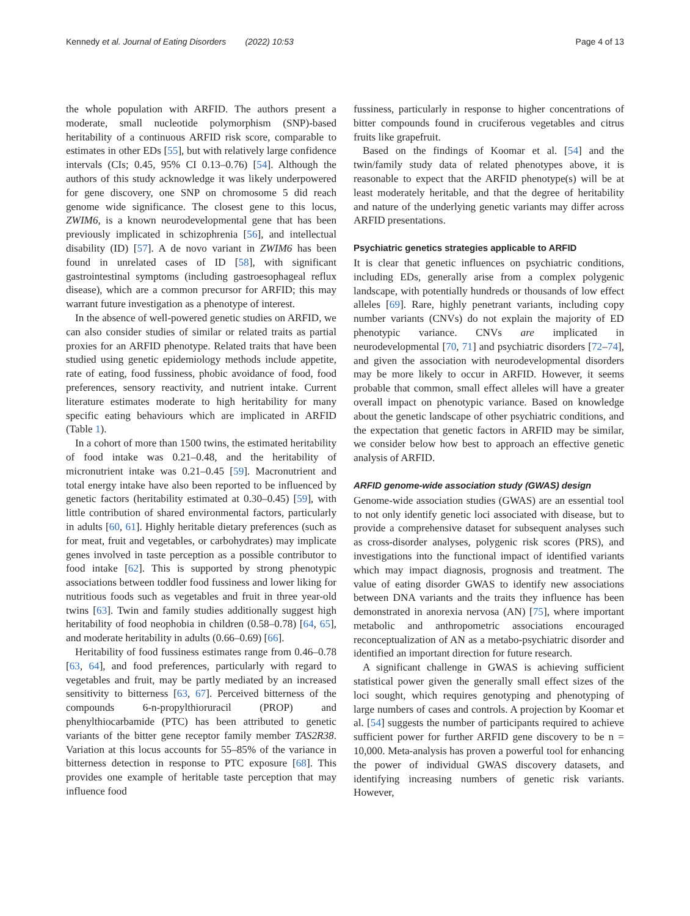Kennedy et al. Journal of Eating Disorders (2022) 10:53 Page 4 of 13
the whole population with ARFID. The authors present a moderate, small nucleotide polymorphism (SNP)-based heritability of a continuous ARFID risk score, comparable to estimates in other EDs [55], but with relatively large confidence intervals (CIs; 0.45, 95% CI 0.13–0.76) [54]. Although the authors of this study acknowledge it was likely underpowered for gene discovery, one SNP on chromosome 5 did reach genome wide significance. The closest gene to this locus, ZWIM6, is a known neurodevelopmental gene that has been previously implicated in schizophrenia [56], and intellectual disability (ID) [57]. A de novo variant in ZWIM6 has been found in unrelated cases of ID [58], with significant gastrointestinal symptoms (including gastroesophageal reflux disease), which are a common precursor for ARFID; this may warrant future investigation as a phenotype of interest.
In the absence of well-powered genetic studies on ARFID, we can also consider studies of similar or related traits as partial proxies for an ARFID phenotype. Related traits that have been studied using genetic epidemiology methods include appetite, rate of eating, food fussiness, phobic avoidance of food, food preferences, sensory reactivity, and nutrient intake. Current literature estimates moderate to high heritability for many specific eating behaviours which are implicated in ARFID (Table 1).
In a cohort of more than 1500 twins, the estimated heritability of food intake was 0.21–0.48, and the heritability of micronutrient intake was 0.21–0.45 [59]. Macronutrient and total energy intake have also been reported to be influenced by genetic factors (heritability estimated at 0.30–0.45) [59], with little contribution of shared environmental factors, particularly in adults [60, 61]. Highly heritable dietary preferences (such as for meat, fruit and vegetables, or carbohydrates) may implicate genes involved in taste perception as a possible contributor to food intake [62]. This is supported by strong phenotypic associations between toddler food fussiness and lower liking for nutritious foods such as vegetables and fruit in three year-old twins [63]. Twin and family studies additionally suggest high heritability of food neophobia in children (0.58–0.78) [64, 65], and moderate heritability in adults (0.66–0.69) [66].
Heritability of food fussiness estimates range from 0.46–0.78 [63, 64], and food preferences, particularly with regard to vegetables and fruit, may be partly mediated by an increased sensitivity to bitterness [63, 67]. Perceived bitterness of the compounds 6-n-propylthioruracil (PROP) and phenylthiocarbamide (PTC) has been attributed to genetic variants of the bitter gene receptor family member TAS2R38. Variation at this locus accounts for 55–85% of the variance in bitterness detection in response to PTC exposure [68]. This provides one example of heritable taste perception that may influence food
fussiness, particularly in response to higher concentrations of bitter compounds found in cruciferous vegetables and citrus fruits like grapefruit.
Based on the findings of Koomar et al. [54] and the twin/family study data of related phenotypes above, it is reasonable to expect that the ARFID phenotype(s) will be at least moderately heritable, and that the degree of heritability and nature of the underlying genetic variants may differ across ARFID presentations.
Psychiatric genetics strategies applicable to ARFID
It is clear that genetic influences on psychiatric conditions, including EDs, generally arise from a complex polygenic landscape, with potentially hundreds or thousands of low effect alleles [69]. Rare, highly penetrant variants, including copy number variants (CNVs) do not explain the majority of ED phenotypic variance. CNVs are implicated in neurodevelopmental [70, 71] and psychiatric disorders [72–74], and given the association with neurodevelopmental disorders may be more likely to occur in ARFID. However, it seems probable that common, small effect alleles will have a greater overall impact on phenotypic variance. Based on knowledge about the genetic landscape of other psychiatric conditions, and the expectation that genetic factors in ARFID may be similar, we consider below how best to approach an effective genetic analysis of ARFID.
ARFID genome-wide association study (GWAS) design
Genome-wide association studies (GWAS) are an essential tool to not only identify genetic loci associated with disease, but to provide a comprehensive dataset for subsequent analyses such as cross-disorder analyses, polygenic risk scores (PRS), and investigations into the functional impact of identified variants which may impact diagnosis, prognosis and treatment. The value of eating disorder GWAS to identify new associations between DNA variants and the traits they influence has been demonstrated in anorexia nervosa (AN) [75], where important metabolic and anthropometric associations encouraged reconceptualization of AN as a metabo-psychiatric disorder and identified an important direction for future research.
A significant challenge in GWAS is achieving sufficient statistical power given the generally small effect sizes of the loci sought, which requires genotyping and phenotyping of large numbers of cases and controls. A projection by Koomar et al. [54] suggests the number of participants required to achieve sufficient power for further ARFID gene discovery to be n = 10,000. Meta-analysis has proven a powerful tool for enhancing the power of individual GWAS discovery datasets, and identifying increasing numbers of genetic risk variants. However,